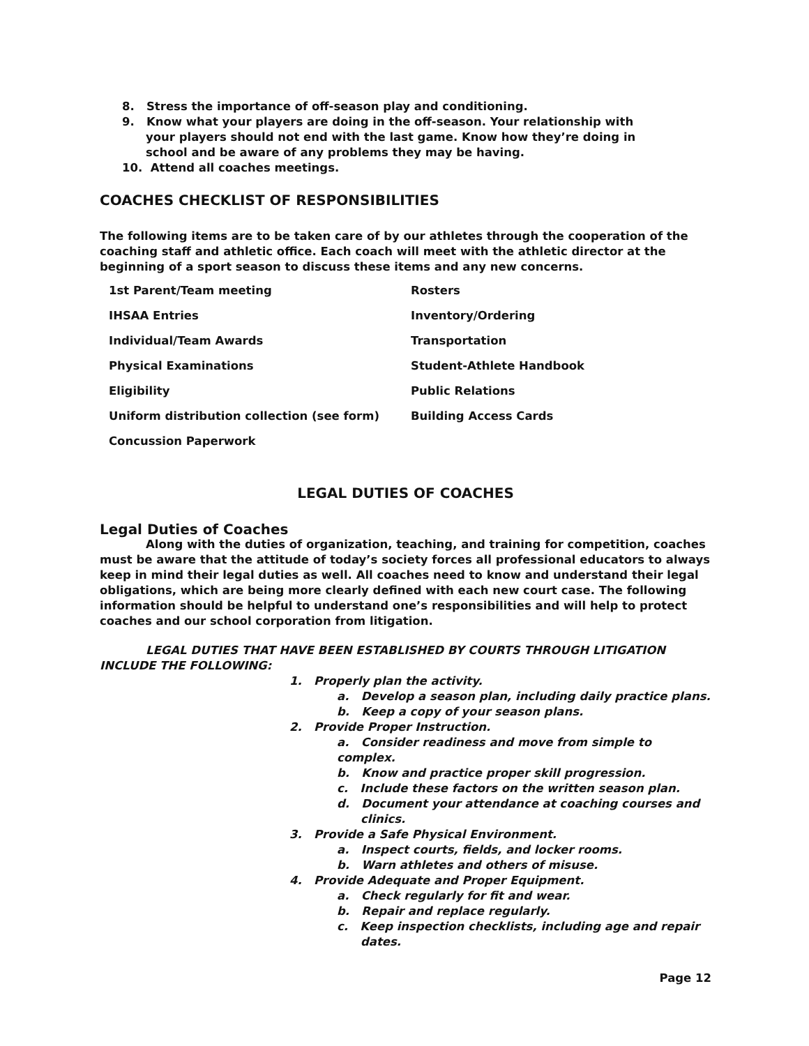8. Stress the importance of off-season play and conditioning.
9. Know what your players are doing in the off-season. Your relationship with
your players should not end with the last game. Know how they’re doing in
school and be aware of any problems they may be having.
10. Attend all coaches meetings.
COACHES CHECKLIST OF RESPONSIBILITIES
The following items are to be taken care of by our athletes through the cooperation of the coaching staff and athletic office. Each coach will meet with the athletic director at the beginning of a sport season to discuss these items and any new concerns.
| 1st Parent/Team meeting | Rosters |
| IHSAA Entries | Inventory/Ordering |
| Individual/Team Awards | Transportation |
| Physical Examinations | Student-Athlete Handbook |
| Eligibility | Public Relations |
| Uniform distribution collection (see form) | Building Access Cards |
| Concussion Paperwork | |
LEGAL DUTIES OF COACHES
Legal Duties of Coaches
Along with the duties of organization, teaching, and training for competition, coaches must be aware that the attitude of today’s society forces all professional educators to always keep in mind their legal duties as well. All coaches need to know and understand their legal obligations, which are being more clearly defined with each new court case. The following information should be helpful to understand one’s responsibilities and will help to protect coaches and our school corporation from litigation.
LEGAL DUTIES THAT HAVE BEEN ESTABLISHED BY COURTS THROUGH LITIGATION INCLUDE THE FOLLOWING:
1. Properly plan the activity.
a. Develop a season plan, including daily practice plans.
b. Keep a copy of your season plans.
2. Provide Proper Instruction.
a. Consider readiness and move from simple to complex.
b. Know and practice proper skill progression.
c. Include these factors on the written season plan.
d. Document your attendance at coaching courses and
clinics.
3. Provide a Safe Physical Environment.
a. Inspect courts, fields, and locker rooms.
b. Warn athletes and others of misuse.
4. Provide Adequate and Proper Equipment.
a. Check regularly for fit and wear.
b. Repair and replace regularly.
c. Keep inspection checklists, including age and repair
dates.
Page 12